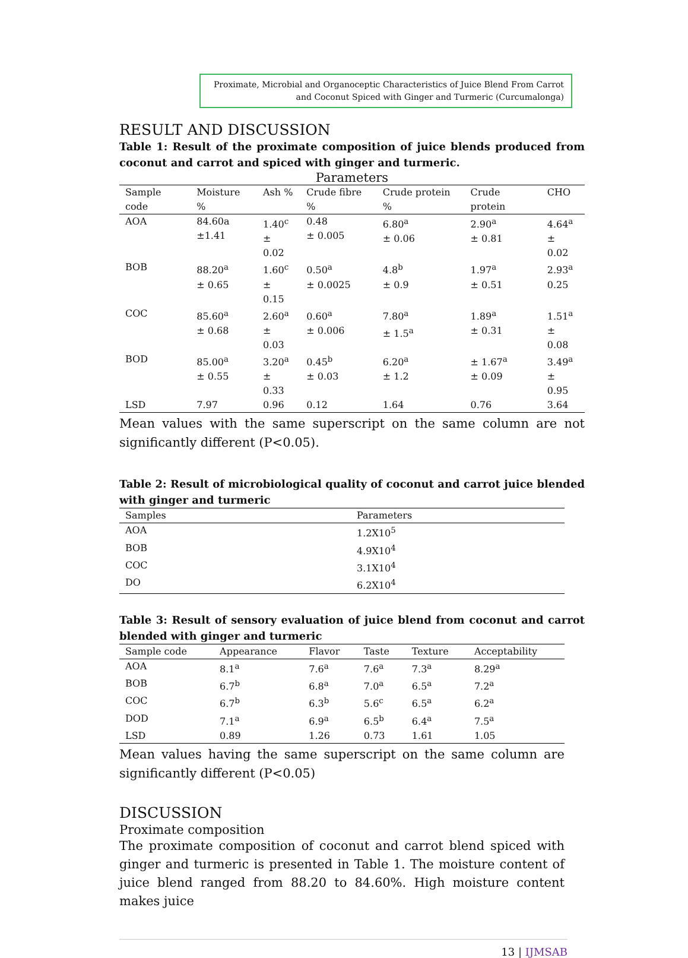Proximate, Microbial and Organoceptic Characteristics of Juice Blend From Carrot and Coconut Spiced with Ginger and Turmeric (Curcumalonga)
RESULT AND DISCUSSION
Table 1: Result of the proximate composition of juice blends produced from coconut and carrot and spiced with ginger and turmeric.
Parameters
| Sample code | Moisture % | Ash % | Crude fibre % | Crude protein % | Crude protein | CHO |
| --- | --- | --- | --- | --- | --- | --- |
| AOA | 84.60a ±1.41 | 1.40<sup>c</sup> ± 0.02 | 0.48 ± 0.005 | 6.80<sup>a</sup> ± 0.06 | 2.90<sup>a</sup> ± 0.81 | 4.64<sup>a</sup> ± 0.02 |
| BOB | 88.20<sup>a</sup> ± 0.65 | 1.60<sup>c</sup> ± 0.15 | 0.50<sup>a</sup> ± 0.0025 | 4.8<sup>b</sup> ± 0.9 | 1.97<sup>a</sup> ± 0.51 | 2.93<sup>a</sup> 0.25 |
| COC | 85.60<sup>a</sup> ± 0.68 | 2.60<sup>a</sup> ± 0.03 | 0.60<sup>a</sup> ± 0.006 | 7.80<sup>a</sup> ± 1.5<sup>a</sup> | 1.89<sup>a</sup> ± 0.31 | 1.51<sup>a</sup> ± 0.08 |
| BOD | 85.00<sup>a</sup> ± 0.55 | 3.20<sup>a</sup> ± 0.33 | 0.45<sup>b</sup> ± 0.03 | 6.20<sup>a</sup> ± 1.2 | ± 1.67<sup>a</sup> ± 0.09 | 3.49<sup>a</sup> ± 0.95 |
| LSD | 7.97 | 0.96 | 0.12 | 1.64 | 0.76 | 3.64 |
Mean values with the same superscript on the same column are not significantly different (P<0.05).
Table 2: Result of microbiological quality of coconut and carrot juice blended with ginger and turmeric
| Samples | Parameters |
| --- | --- |
| AOA | 1.2X10<sup>5</sup> |
| BOB | 4.9X10<sup>4</sup> |
| COC | 3.1X10<sup>4</sup> |
| DO | 6.2X10<sup>4</sup> |
Table 3: Result of sensory evaluation of juice blend from coconut and carrot blended with ginger and turmeric
| Sample code | Appearance | Flavor | Taste | Texture | Acceptability |
| --- | --- | --- | --- | --- | --- |
| AOA | 8.1<sup>a</sup> | 7.6<sup>a</sup> | 7.6<sup>a</sup> | 7.3<sup>a</sup> | 8.29<sup>a</sup> |
| BOB | 6.7<sup>b</sup> | 6.8<sup>a</sup> | 7.0<sup>a</sup> | 6.5<sup>a</sup> | 7.2<sup>a</sup> |
| COC | 6.7<sup>b</sup> | 6.3<sup>b</sup> | 5.6<sup>c</sup> | 6.5<sup>a</sup> | 6.2<sup>a</sup> |
| DOD | 7.1<sup>a</sup> | 6.9<sup>a</sup> | 6.5<sup>b</sup> | 6.4<sup>a</sup> | 7.5<sup>a</sup> |
| LSD | 0.89 | 1.26 | 0.73 | 1.61 | 1.05 |
Mean values having the same superscript on the same column are significantly different (P<0.05)
DISCUSSION
Proximate composition
The proximate composition of coconut and carrot blend spiced with ginger and turmeric is presented in Table 1. The moisture content of juice blend ranged from 88.20 to 84.60%. High moisture content makes juice
13 | IJMSAB